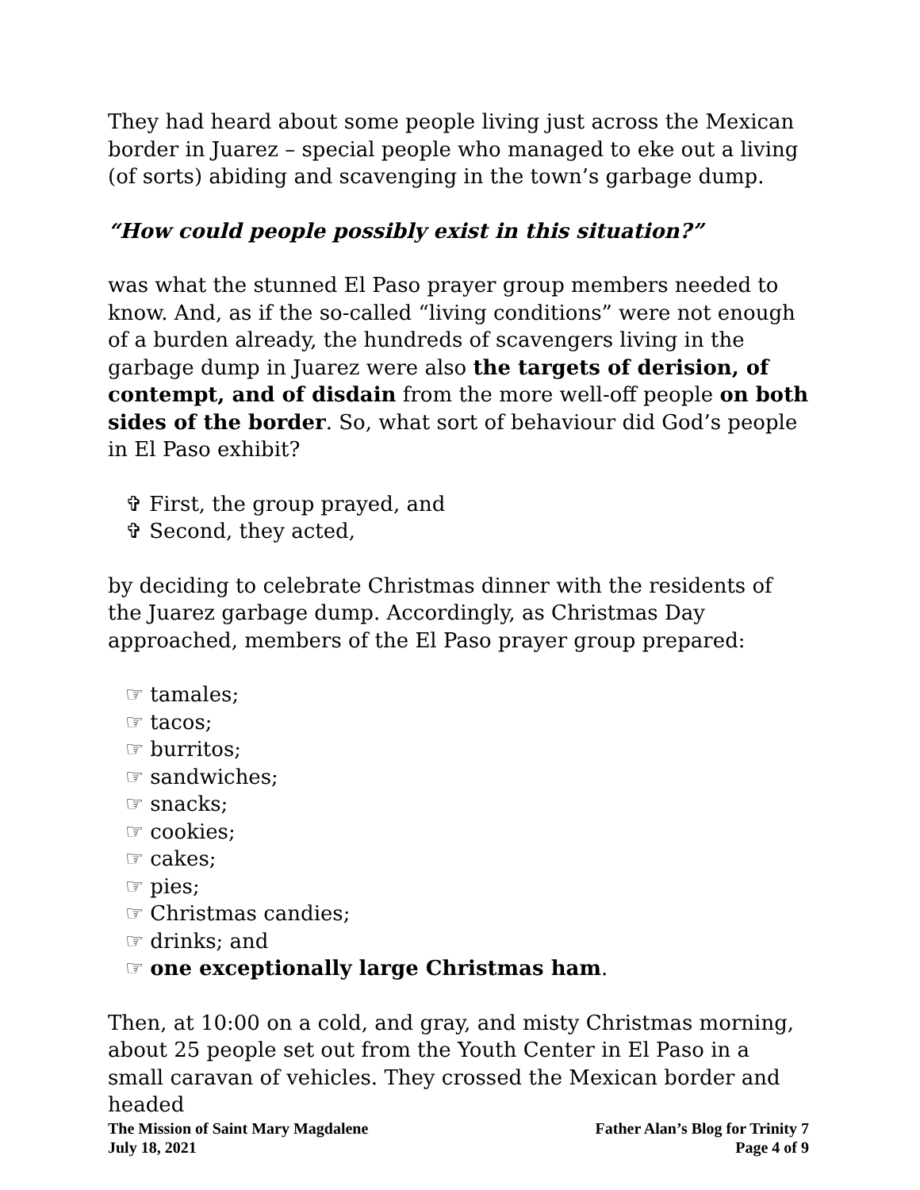They had heard about some people living just across the Mexican border in Juarez – special people who managed to eke out a living (of sorts) abiding and scavenging in the town’s garbage dump.
“How could people possibly exist in this situation?”
was what the stunned El Paso prayer group members needed to know. And, as if the so-called “living conditions” were not enough of a burden already, the hundreds of scavengers living in the garbage dump in Juarez were also the targets of derision, of contempt, and of disdain from the more well-off people on both sides of the border. So, what sort of behaviour did God’s people in El Paso exhibit?
✞ First, the group prayed, and
✞ Second, they acted,
by deciding to celebrate Christmas dinner with the residents of the Juarez garbage dump. Accordingly, as Christmas Day approached, members of the El Paso prayer group prepared:
☞ tamales;
☞ tacos;
☞ burritos;
☞ sandwiches;
☞ snacks;
☞ cookies;
☞ cakes;
☞ pies;
☞ Christmas candies;
☞ drinks; and
☞ one exceptionally large Christmas ham.
Then, at 10:00 on a cold, and gray, and misty Christmas morning, about 25 people set out from the Youth Center in El Paso in a small caravan of vehicles. They crossed the Mexican border and headed
The Mission of Saint Mary Magdalene
July 18, 2021
Father Alan’s Blog for Trinity 7
Page 4 of 9